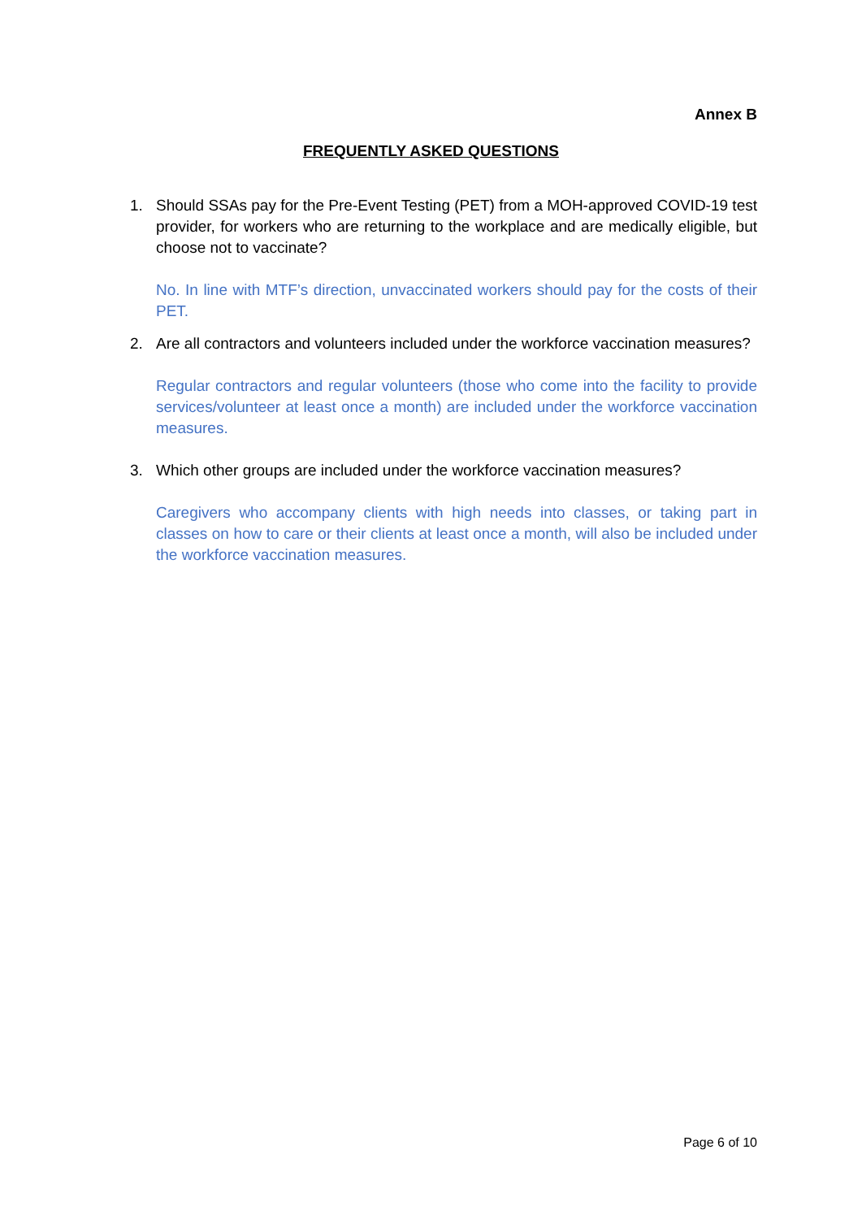Annex B
FREQUENTLY ASKED QUESTIONS
1. Should SSAs pay for the Pre-Event Testing (PET) from a MOH-approved COVID-19 test provider, for workers who are returning to the workplace and are medically eligible, but choose not to vaccinate?
No. In line with MTF’s direction, unvaccinated workers should pay for the costs of their PET.
2. Are all contractors and volunteers included under the workforce vaccination measures?
Regular contractors and regular volunteers (those who come into the facility to provide services/volunteer at least once a month) are included under the workforce vaccination measures.
3. Which other groups are included under the workforce vaccination measures?
Caregivers who accompany clients with high needs into classes, or taking part in classes on how to care or their clients at least once a month, will also be included under the workforce vaccination measures.
Page 6 of 10